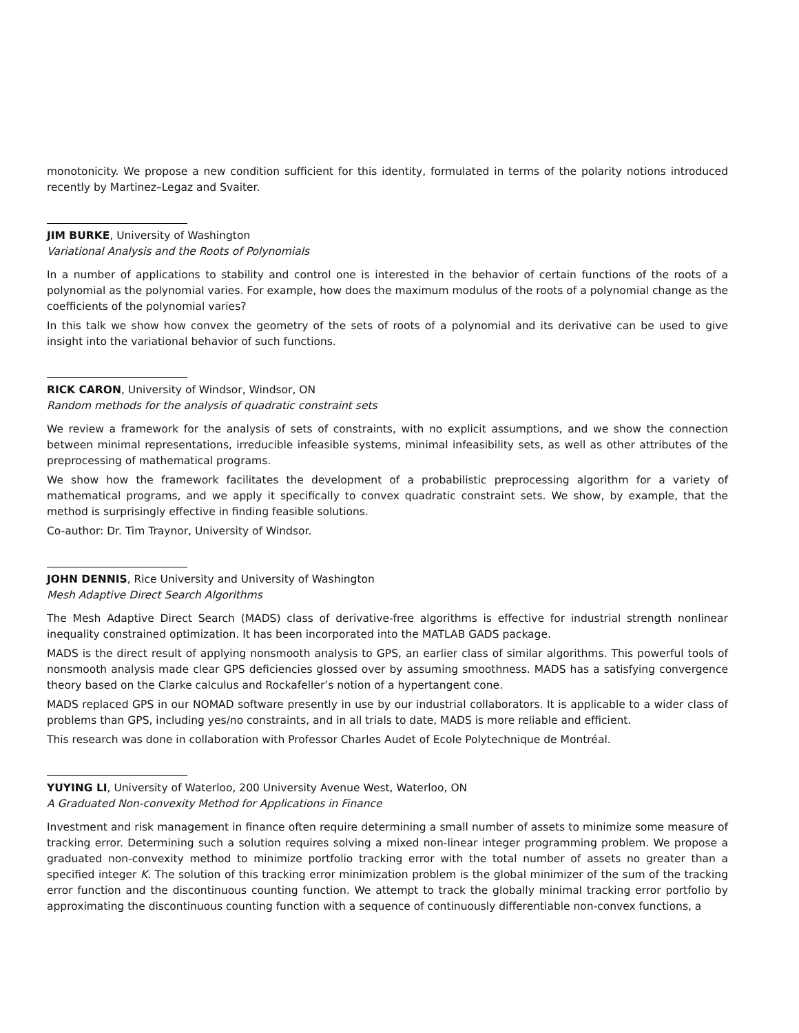monotonicity. We propose a new condition sufficient for this identity, formulated in terms of the polarity notions introduced recently by Martinez–Legaz and Svaiter.
JIM BURKE, University of Washington
Variational Analysis and the Roots of Polynomials
In a number of applications to stability and control one is interested in the behavior of certain functions of the roots of a polynomial as the polynomial varies. For example, how does the maximum modulus of the roots of a polynomial change as the coefficients of the polynomial varies?
In this talk we show how convex the geometry of the sets of roots of a polynomial and its derivative can be used to give insight into the variational behavior of such functions.
RICK CARON, University of Windsor, Windsor, ON
Random methods for the analysis of quadratic constraint sets
We review a framework for the analysis of sets of constraints, with no explicit assumptions, and we show the connection between minimal representations, irreducible infeasible systems, minimal infeasibility sets, as well as other attributes of the preprocessing of mathematical programs.
We show how the framework facilitates the development of a probabilistic preprocessing algorithm for a variety of mathematical programs, and we apply it specifically to convex quadratic constraint sets. We show, by example, that the method is surprisingly effective in finding feasible solutions.
Co-author: Dr. Tim Traynor, University of Windsor.
JOHN DENNIS, Rice University and University of Washington
Mesh Adaptive Direct Search Algorithms
The Mesh Adaptive Direct Search (MADS) class of derivative-free algorithms is effective for industrial strength nonlinear inequality constrained optimization. It has been incorporated into the MATLAB GADS package.
MADS is the direct result of applying nonsmooth analysis to GPS, an earlier class of similar algorithms. This powerful tools of nonsmooth analysis made clear GPS deficiencies glossed over by assuming smoothness. MADS has a satisfying convergence theory based on the Clarke calculus and Rockafeller’s notion of a hypertangent cone.
MADS replaced GPS in our NOMAD software presently in use by our industrial collaborators. It is applicable to a wider class of problems than GPS, including yes/no constraints, and in all trials to date, MADS is more reliable and efficient.
This research was done in collaboration with Professor Charles Audet of Ecole Polytechnique de Montréal.
YUYING LI, University of Waterloo, 200 University Avenue West, Waterloo, ON
A Graduated Non-convexity Method for Applications in Finance
Investment and risk management in finance often require determining a small number of assets to minimize some measure of tracking error. Determining such a solution requires solving a mixed non-linear integer programming problem. We propose a graduated non-convexity method to minimize portfolio tracking error with the total number of assets no greater than a specified integer K. The solution of this tracking error minimization problem is the global minimizer of the sum of the tracking error function and the discontinuous counting function. We attempt to track the globally minimal tracking error portfolio by approximating the discontinuous counting function with a sequence of continuously differentiable non-convex functions, a